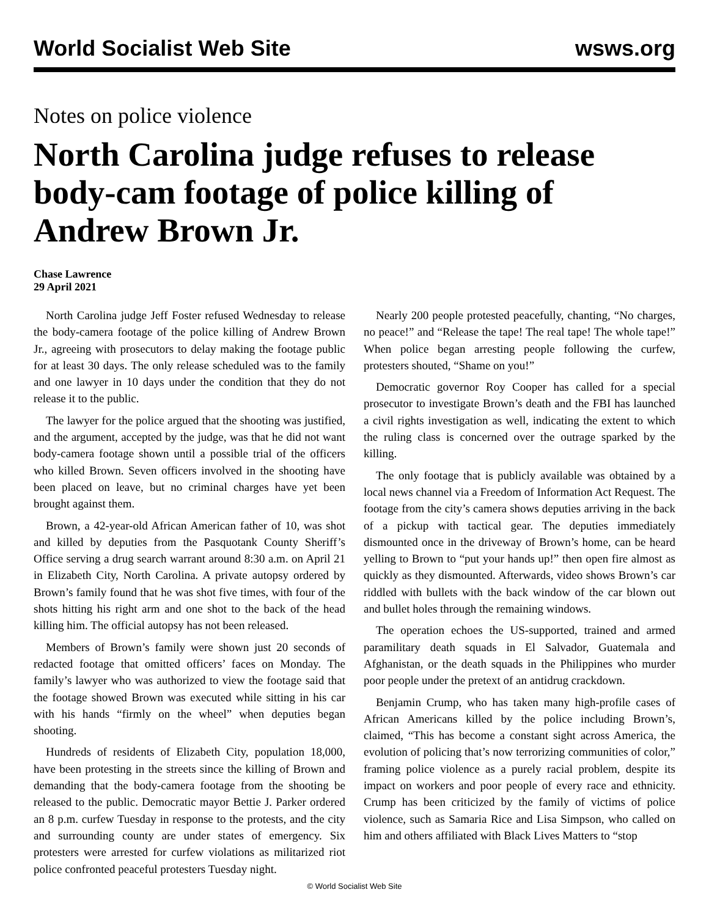World Socialist Web Site wsws.org
Notes on police violence
North Carolina judge refuses to release body-cam footage of police killing of Andrew Brown Jr.
Chase Lawrence
29 April 2021
North Carolina judge Jeff Foster refused Wednesday to release the body-camera footage of the police killing of Andrew Brown Jr., agreeing with prosecutors to delay making the footage public for at least 30 days. The only release scheduled was to the family and one lawyer in 10 days under the condition that they do not release it to the public.
The lawyer for the police argued that the shooting was justified, and the argument, accepted by the judge, was that he did not want body-camera footage shown until a possible trial of the officers who killed Brown. Seven officers involved in the shooting have been placed on leave, but no criminal charges have yet been brought against them.
Brown, a 42-year-old African American father of 10, was shot and killed by deputies from the Pasquotank County Sheriff’s Office serving a drug search warrant around 8:30 a.m. on April 21 in Elizabeth City, North Carolina. A private autopsy ordered by Brown’s family found that he was shot five times, with four of the shots hitting his right arm and one shot to the back of the head killing him. The official autopsy has not been released.
Members of Brown’s family were shown just 20 seconds of redacted footage that omitted officers’ faces on Monday. The family’s lawyer who was authorized to view the footage said that the footage showed Brown was executed while sitting in his car with his hands “firmly on the wheel” when deputies began shooting.
Hundreds of residents of Elizabeth City, population 18,000, have been protesting in the streets since the killing of Brown and demanding that the body-camera footage from the shooting be released to the public. Democratic mayor Bettie J. Parker ordered an 8 p.m. curfew Tuesday in response to the protests, and the city and surrounding county are under states of emergency. Six protesters were arrested for curfew violations as militarized riot police confronted peaceful protesters Tuesday night.
Nearly 200 people protested peacefully, chanting, “No charges, no peace!” and “Release the tape! The real tape! The whole tape!” When police began arresting people following the curfew, protesters shouted, “Shame on you!”
Democratic governor Roy Cooper has called for a special prosecutor to investigate Brown’s death and the FBI has launched a civil rights investigation as well, indicating the extent to which the ruling class is concerned over the outrage sparked by the killing.
The only footage that is publicly available was obtained by a local news channel via a Freedom of Information Act Request. The footage from the city’s camera shows deputies arriving in the back of a pickup with tactical gear. The deputies immediately dismounted once in the driveway of Brown’s home, can be heard yelling to Brown to “put your hands up!” then open fire almost as quickly as they dismounted. Afterwards, video shows Brown’s car riddled with bullets with the back window of the car blown out and bullet holes through the remaining windows.
The operation echoes the US-supported, trained and armed paramilitary death squads in El Salvador, Guatemala and Afghanistan, or the death squads in the Philippines who murder poor people under the pretext of an antidrug crackdown.
Benjamin Crump, who has taken many high-profile cases of African Americans killed by the police including Brown’s, claimed, “This has become a constant sight across America, the evolution of policing that’s now terrorizing communities of color,” framing police violence as a purely racial problem, despite its impact on workers and poor people of every race and ethnicity. Crump has been criticized by the family of victims of police violence, such as Samaria Rice and Lisa Simpson, who called on him and others affiliated with Black Lives Matters to “stop
© World Socialist Web Site